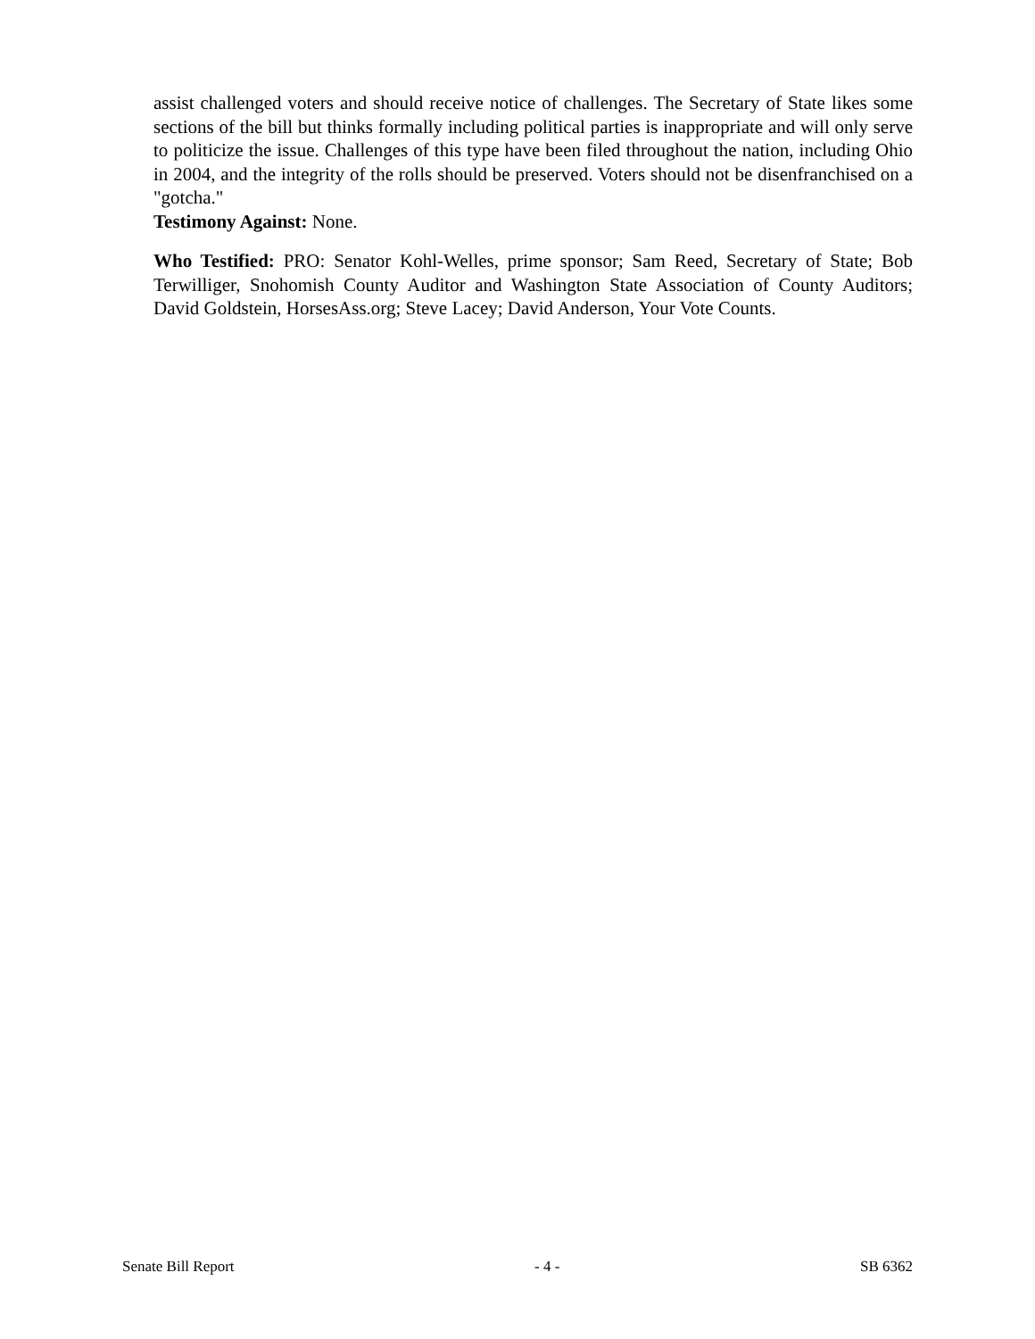assist challenged voters and should receive notice of challenges. The Secretary of State likes some sections of the bill but thinks formally including political parties is inappropriate and will only serve to politicize the issue. Challenges of this type have been filed throughout the nation, including Ohio in 2004, and the integrity of the rolls should be preserved. Voters should not be disenfranchised on a "gotcha."
Testimony Against: None.
Who Testified: PRO: Senator Kohl-Welles, prime sponsor; Sam Reed, Secretary of State; Bob Terwilliger, Snohomish County Auditor and Washington State Association of County Auditors; David Goldstein, HorsesAss.org; Steve Lacey; David Anderson, Your Vote Counts.
Senate Bill Report - 4 - SB 6362